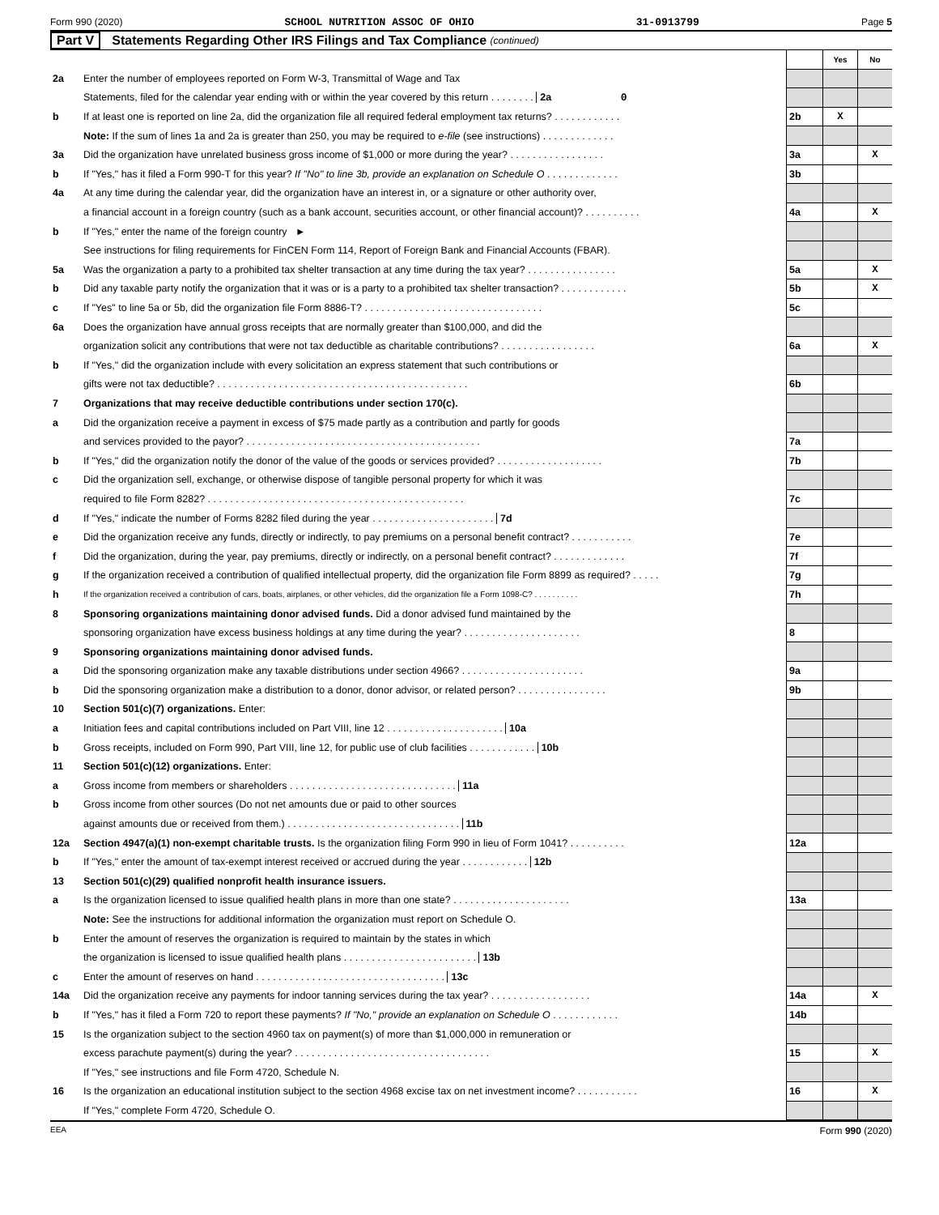Form 990 (2020) SCHOOL NUTRITION ASSOC OF OHIO 31-0913799 Page 5
Part V Statements Regarding Other IRS Filings and Tax Compliance (continued)
| | | | Yes | No |
| 2a | Enter the number of employees reported on Form W-3, Transmittal of Wage and Tax | | | |
| | Statements, filed for the calendar year ending with or within the year covered by this return . . . . . . . . 2a 0 | | | |
| b | If at least one is reported on line 2a, did the organization file all required federal employment tax returns? . . . . . . . . . . . . | 2b | X | |
| | Note: If the sum of lines 1a and 2a is greater than 250, you may be required to e-file (see instructions) . . . . . . . . . . . . . | | | |
| 3a | Did the organization have unrelated business gross income of $1,000 or more during the year? . . . . . . . . . . . . . . . . . | 3a | | X |
| b | If "Yes," has it filed a Form 990-T for this year? If "No" to line 3b, provide an explanation on Schedule O . . . . . . . . . . . . . | 3b | | |
| 4a | At any time during the calendar year, did the organization have an interest in, or a signature or other authority over, | | | |
| | a financial account in a foreign country (such as a bank account, securities account, or other financial account)? . . . . . . . . . . | 4a | | X |
| b | If "Yes," enter the name of the foreign country ► | | | |
| | See instructions for filing requirements for FinCEN Form 114, Report of Foreign Bank and Financial Accounts (FBAR). | | | |
| 5a | Was the organization a party to a prohibited tax shelter transaction at any time during the tax year? . . . . . . . . . . . . . . . . | 5a | | X |
| b | Did any taxable party notify the organization that it was or is a party to a prohibited tax shelter transaction? . . . . . . . . . . . . | 5b | | X |
| c | If "Yes" to line 5a or 5b, did the organization file Form 8886-T? . . . . . . . . . . . . . . . . . . . . . . . . . . . . . . . . | 5c | | |
| 6a | Does the organization have annual gross receipts that are normally greater than $100,000, and did the | | | |
| | organization solicit any contributions that were not tax deductible as charitable contributions? . . . . . . . . . . . . . . . . . | 6a | | X |
| b | If "Yes," did the organization include with every solicitation an express statement that such contributions or | | | |
| | gifts were not tax deductible? . . . . . . . . . . . . . . . . . . . . . . . . . . . . . . . . . . . . . . . . . . . . . | 6b | | |
| 7 | Organizations that may receive deductible contributions under section 170(c). | | | |
| a | Did the organization receive a payment in excess of $75 made partly as a contribution and partly for goods | | | |
| | and services provided to the payor? . . . . . . . . . . . . . . . . . . . . . . . . . . . . . . . . . . . . . . . . . . | 7a | | |
| b | If "Yes," did the organization notify the donor of the value of the goods or services provided? . . . . . . . . . . . . . . . . . . . | 7b | | |
| c | Did the organization sell, exchange, or otherwise dispose of tangible personal property for which it was | | | |
| | required to file Form 8282? . . . . . . . . . . . . . . . . . . . . . . . . . . . . . . . . . . . . . . . . . . . . . . | 7c | | |
| d | If "Yes," indicate the number of Forms 8282 filed during the year . . . . . . . . . . . . . . . . . . . . . . 7d | | | |
| e | Did the organization receive any funds, directly or indirectly, to pay premiums on a personal benefit contract? . . . . . . . . . . . | 7e | | |
| f | Did the organization, during the year, pay premiums, directly or indirectly, on a personal benefit contract? . . . . . . . . . . . . . | 7f | | |
| g | If the organization received a contribution of qualified intellectual property, did the organization file Form 8899 as required? . . . . . | 7g | | |
| h | If the organization received a contribution of cars, boats, airplanes, or other vehicles, did the organization file a Form 1098-C? . . . . . . . . . . | 7h | | |
| 8 | Sponsoring organizations maintaining donor advised funds. Did a donor advised fund maintained by the | | | |
| | sponsoring organization have excess business holdings at any time during the year? . . . . . . . . . . . . . . . . . . . . . | 8 | | |
| 9 | Sponsoring organizations maintaining donor advised funds. | | | |
| a | Did the sponsoring organization make any taxable distributions under section 4966? . . . . . . . . . . . . . . . . . . . . . . | 9a | | |
| b | Did the sponsoring organization make a distribution to a donor, donor advisor, or related person? . . . . . . . . . . . . . . . . | 9b | | |
| 10 | Section 501(c)(7) organizations. Enter: | | | |
| a | Initiation fees and capital contributions included on Part VIII, line 12 . . . . . . . . . . . . . . . . . . . . . 10a | | | |
| b | Gross receipts, included on Form 990, Part VIII, line 12, for public use of club facilities . . . . . . . . . . . . 10b | | | |
| 11 | Section 501(c)(12) organizations. Enter: | | | |
| a | Gross income from members or shareholders . . . . . . . . . . . . . . . . . . . . . . . . . . . . . . 11a | | | |
| b | Gross income from other sources (Do not net amounts due or paid to other sources | | | |
| | against amounts due or received from them.) . . . . . . . . . . . . . . . . . . . . . . . . . . . . . . . 11b | | | |
| 12a | Section 4947(a)(1) non-exempt charitable trusts. Is the organization filing Form 990 in lieu of Form 1041? . . . . . . . . . . | 12a | | |
| b | If "Yes," enter the amount of tax-exempt interest received or accrued during the year . . . . . . . . . . . . 12b | | | |
| 13 | Section 501(c)(29) qualified nonprofit health insurance issuers. | | | |
| a | Is the organization licensed to issue qualified health plans in more than one state? . . . . . . . . . . . . . . . . . . . . . | 13a | | |
| | Note: See the instructions for additional information the organization must report on Schedule O. | | | |
| b | Enter the amount of reserves the organization is required to maintain by the states in which | | | |
| | the organization is licensed to issue qualified health plans . . . . . . . . . . . . . . . . . . . . . . . . 13b | | | |
| c | Enter the amount of reserves on hand . . . . . . . . . . . . . . . . . . . . . . . . . . . . . . . . . . 13c | | | |
| 14a | Did the organization receive any payments for indoor tanning services during the tax year? . . . . . . . . . . . . . . . . . . | 14a | | X |
| b | If "Yes," has it filed a Form 720 to report these payments? If "No," provide an explanation on Schedule O . . . . . . . . . . . . | 14b | | |
| 15 | Is the organization subject to the section 4960 tax on payment(s) of more than $1,000,000 in remuneration or | | | |
| | excess parachute payment(s) during the year? . . . . . . . . . . . . . . . . . . . . . . . . . . . . . . . . . . . | 15 | | X |
| | If "Yes," see instructions and file Form 4720, Schedule N. | | | |
| 16 | Is the organization an educational institution subject to the section 4968 excise tax on net investment income? . . . . . . . . . . . | 16 | | X |
| | If "Yes," complete Form 4720, Schedule O. | | | |
EEA Form 990 (2020)